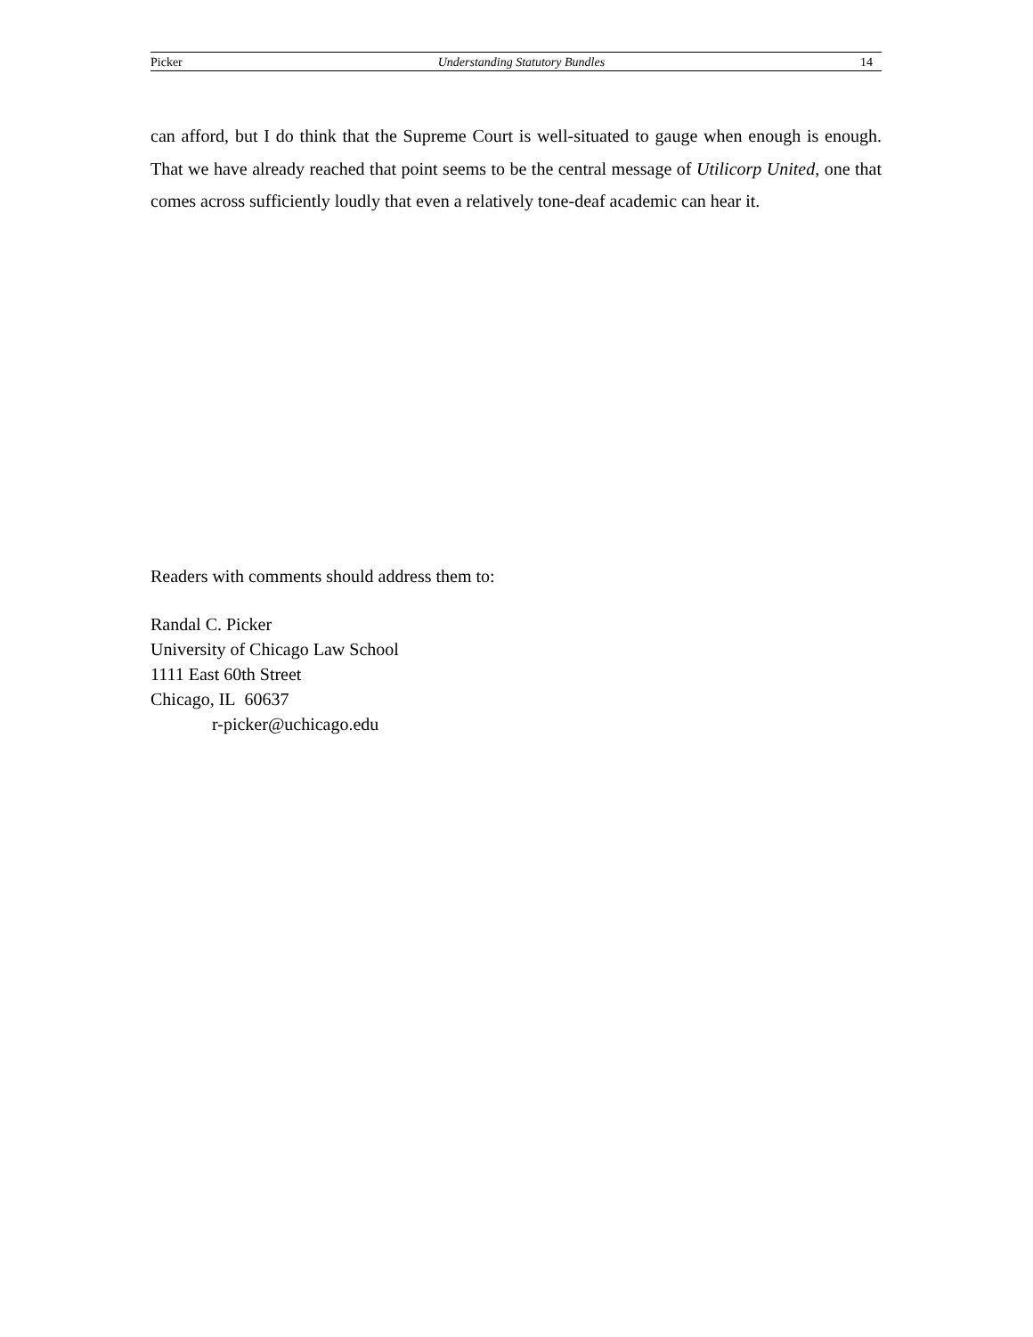Picker Understanding Statutory Bundles 14
can afford, but I do think that the Supreme Court is well-situated to gauge when enough is enough. That we have already reached that point seems to be the central message of Utilicorp United, one that comes across sufficiently loudly that even a relatively tone-deaf academic can hear it.
Readers with comments should address them to:
Randal C. Picker
University of Chicago Law School
1111 East 60th Street
Chicago, IL 60637
r-picker@uchicago.edu